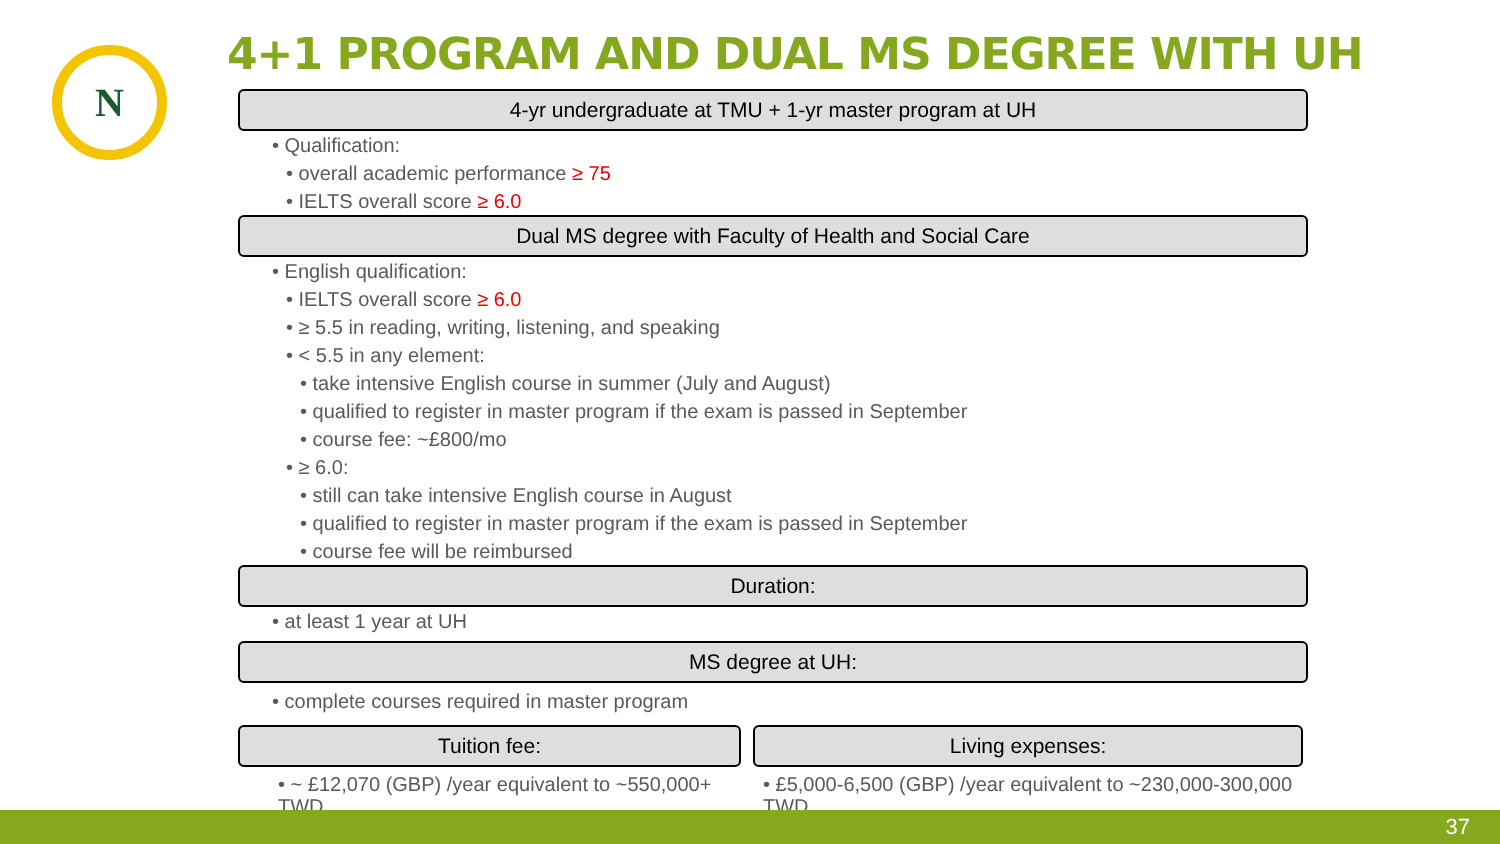N
4+1 PROGRAM AND DUAL MS DEGREE WITH UH
4-yr undergraduate at TMU + 1-yr master program at UH
• Qualification:
• overall academic performance ≥ 75
• IELTS overall score ≥ 6.0
Dual MS degree with Faculty of Health and Social Care
• English qualification:
• IELTS overall score ≥ 6.0
• ≥ 5.5 in reading, writing, listening, and speaking
• < 5.5 in any element:
• take intensive English course in summer (July and August)
• qualified to register in master program if the exam is passed in September
• course fee: ~£800/mo
• ≥ 6.0:
• still can take intensive English course in August
• qualified to register in master program if the exam is passed in September
• course fee will be reimbursed
Duration:
• at least 1 year at UH
MS degree at UH:
• complete courses required in master program
Tuition fee:
• ~ £12,070 (GBP) /year equivalent to ~550,000+ TWD
Living expenses:
• £5,000-6,500 (GBP) /year equivalent to ~230,000-300,000 TWD
37